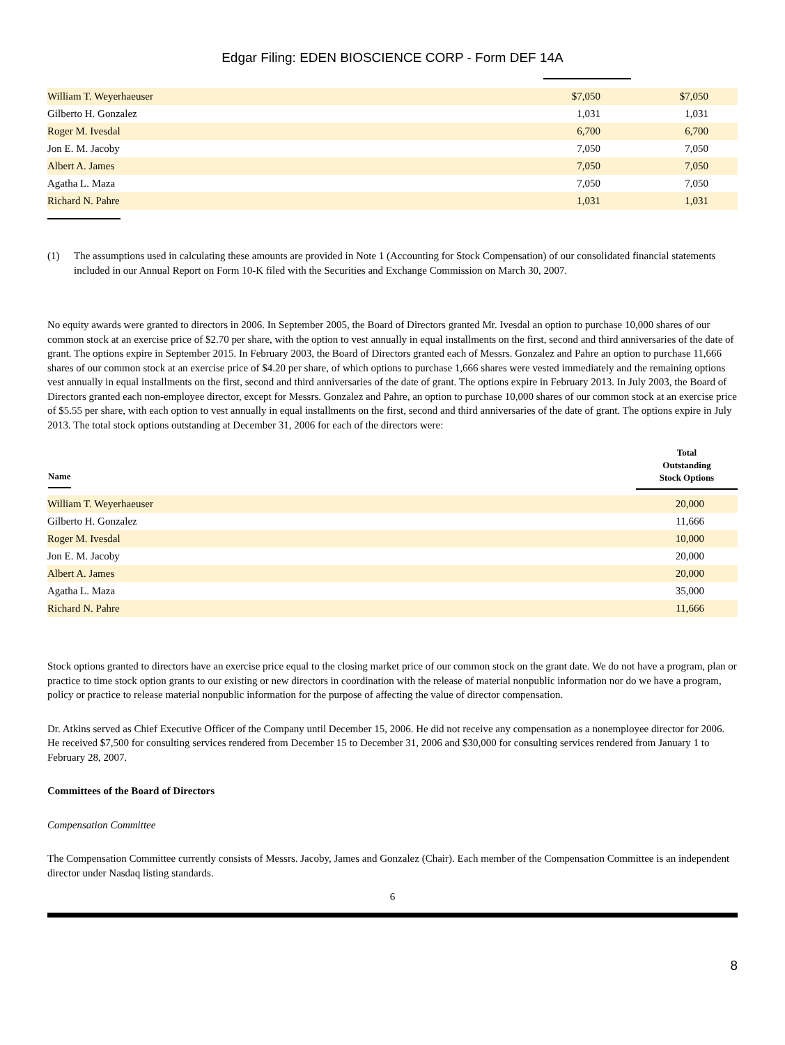Edgar Filing: EDEN BIOSCIENCE CORP - Form DEF 14A
| William T. Weyerhaeuser | $7,050 | $7,050 | |
| Gilberto H. Gonzalez | 1,031 | 1,031 | |
| Roger M. Ivesdal | 6,700 | 6,700 | |
| Jon E. M. Jacoby | 7,050 | 7,050 | |
| Albert A. James | 7,050 | 7,050 | |
| Agatha L. Maza | 7,050 | 7,050 | |
| Richard N. Pahre | 1,031 | 1,031 | |
(1) The assumptions used in calculating these amounts are provided in Note 1 (Accounting for Stock Compensation) of our consolidated financial statements included in our Annual Report on Form 10-K filed with the Securities and Exchange Commission on March 30, 2007.
No equity awards were granted to directors in 2006. In September 2005, the Board of Directors granted Mr. Ivesdal an option to purchase 10,000 shares of our common stock at an exercise price of $2.70 per share, with the option to vest annually in equal installments on the first, second and third anniversaries of the date of grant. The options expire in September 2015. In February 2003, the Board of Directors granted each of Messrs. Gonzalez and Pahre an option to purchase 11,666 shares of our common stock at an exercise price of $4.20 per share, of which options to purchase 1,666 shares were vested immediately and the remaining options vest annually in equal installments on the first, second and third anniversaries of the date of grant. The options expire in February 2013. In July 2003, the Board of Directors granted each non-employee director, except for Messrs. Gonzalez and Pahre, an option to purchase 10,000 shares of our common stock at an exercise price of $5.55 per share, with each option to vest annually in equal installments on the first, second and third anniversaries of the date of grant. The options expire in July 2013. The total stock options outstanding at December 31, 2006 for each of the directors were:
| Name | Total Outstanding Stock Options |
| --- | --- |
| William T. Weyerhaeuser | 20,000 |
| Gilberto H. Gonzalez | 11,666 |
| Roger M. Ivesdal | 10,000 |
| Jon E. M. Jacoby | 20,000 |
| Albert A. James | 20,000 |
| Agatha L. Maza | 35,000 |
| Richard N. Pahre | 11,666 |
Stock options granted to directors have an exercise price equal to the closing market price of our common stock on the grant date. We do not have a program, plan or practice to time stock option grants to our existing or new directors in coordination with the release of material nonpublic information nor do we have a program, policy or practice to release material nonpublic information for the purpose of affecting the value of director compensation.
Dr. Atkins served as Chief Executive Officer of the Company until December 15, 2006. He did not receive any compensation as a nonemployee director for 2006. He received $7,500 for consulting services rendered from December 15 to December 31, 2006 and $30,000 for consulting services rendered from January 1 to February 28, 2007.
Committees of the Board of Directors
Compensation Committee
The Compensation Committee currently consists of Messrs. Jacoby, James and Gonzalez (Chair). Each member of the Compensation Committee is an independent director under Nasdaq listing standards.
6
8